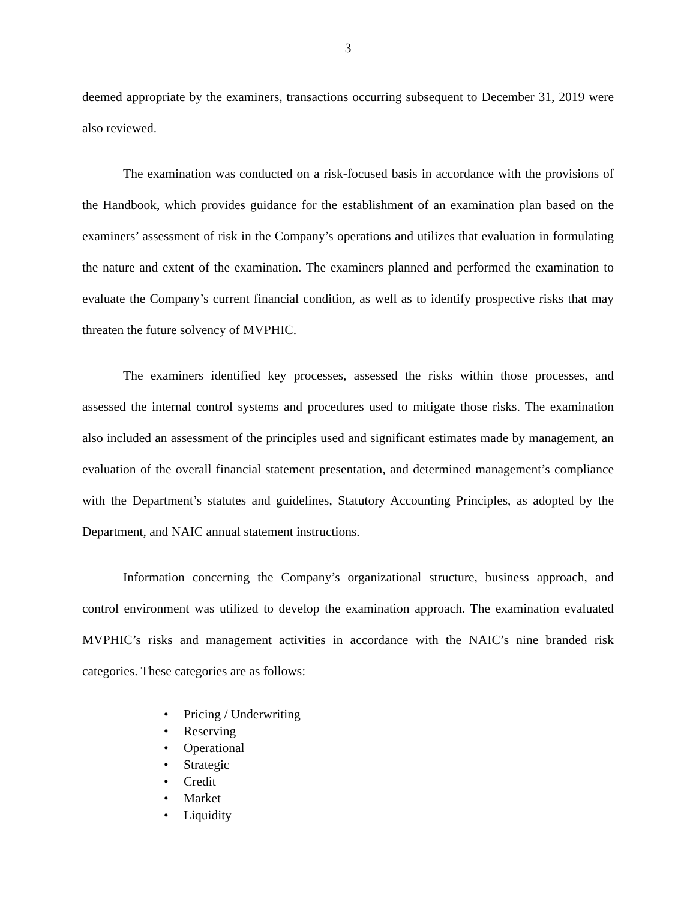3
deemed appropriate by the examiners, transactions occurring subsequent to December 31, 2019 were also reviewed.
The examination was conducted on a risk-focused basis in accordance with the provisions of the Handbook, which provides guidance for the establishment of an examination plan based on the examiners’ assessment of risk in the Company’s operations and utilizes that evaluation in formulating the nature and extent of the examination. The examiners planned and performed the examination to evaluate the Company’s current financial condition, as well as to identify prospective risks that may threaten the future solvency of MVPHIC.
The examiners identified key processes, assessed the risks within those processes, and assessed the internal control systems and procedures used to mitigate those risks. The examination also included an assessment of the principles used and significant estimates made by management, an evaluation of the overall financial statement presentation, and determined management’s compliance with the Department’s statutes and guidelines, Statutory Accounting Principles, as adopted by the Department, and NAIC annual statement instructions.
Information concerning the Company’s organizational structure, business approach, and control environment was utilized to develop the examination approach. The examination evaluated MVPHIC’s risks and management activities in accordance with the NAIC’s nine branded risk categories. These categories are as follows:
• Pricing / Underwriting
• Reserving
• Operational
• Strategic
• Credit
• Market
• Liquidity